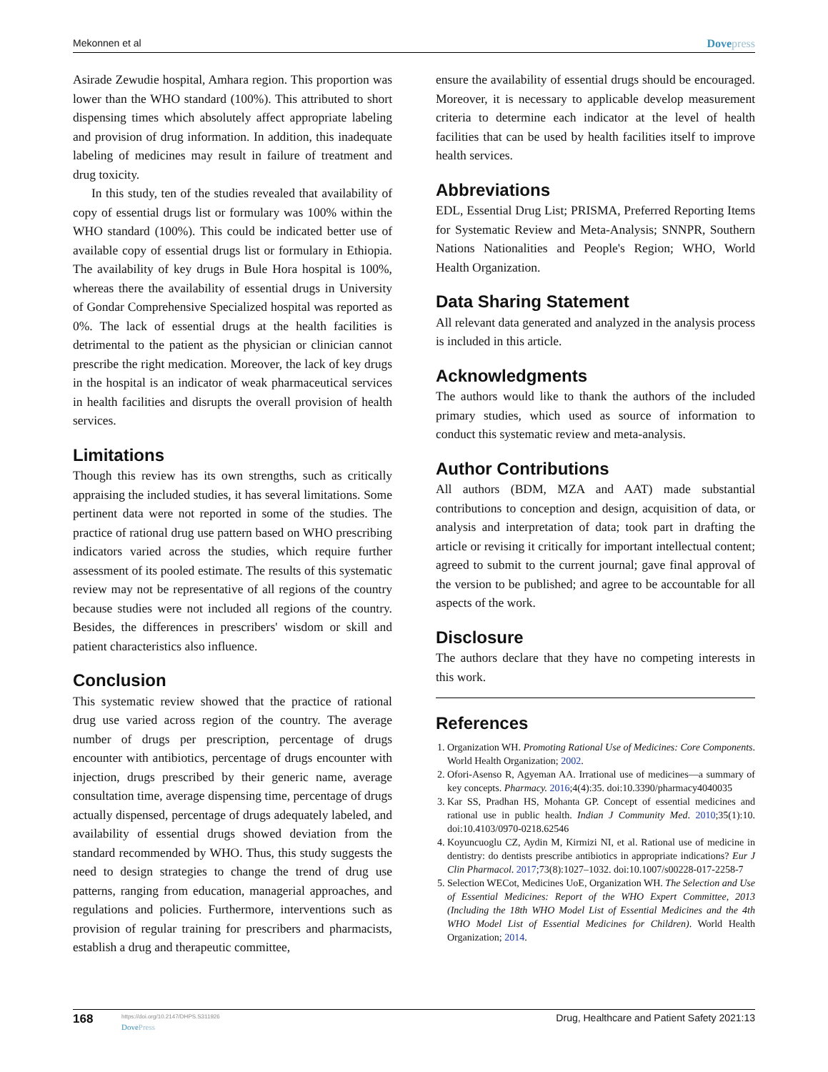Mekonnen et al Dovepress
Asirade Zewudie hospital, Amhara region. This proportion was lower than the WHO standard (100%). This attributed to short dispensing times which absolutely affect appropriate labeling and provision of drug information. In addition, this inadequate labeling of medicines may result in failure of treatment and drug toxicity.
In this study, ten of the studies revealed that availability of copy of essential drugs list or formulary was 100% within the WHO standard (100%). This could be indicated better use of available copy of essential drugs list or formulary in Ethiopia. The availability of key drugs in Bule Hora hospital is 100%, whereas there the availability of essential drugs in University of Gondar Comprehensive Specialized hospital was reported as 0%. The lack of essential drugs at the health facilities is detrimental to the patient as the physician or clinician cannot prescribe the right medication. Moreover, the lack of key drugs in the hospital is an indicator of weak pharmaceutical services in health facilities and disrupts the overall provision of health services.
Limitations
Though this review has its own strengths, such as critically appraising the included studies, it has several limitations. Some pertinent data were not reported in some of the studies. The practice of rational drug use pattern based on WHO prescribing indicators varied across the studies, which require further assessment of its pooled estimate. The results of this systematic review may not be representative of all regions of the country because studies were not included all regions of the country. Besides, the differences in prescribers' wisdom or skill and patient characteristics also influence.
Conclusion
This systematic review showed that the practice of rational drug use varied across region of the country. The average number of drugs per prescription, percentage of drugs encounter with antibiotics, percentage of drugs encounter with injection, drugs prescribed by their generic name, average consultation time, average dispensing time, percentage of drugs actually dispensed, percentage of drugs adequately labeled, and availability of essential drugs showed deviation from the standard recommended by WHO. Thus, this study suggests the need to design strategies to change the trend of drug use patterns, ranging from education, managerial approaches, and regulations and policies. Furthermore, interventions such as provision of regular training for prescribers and pharmacists, establish a drug and therapeutic committee,
ensure the availability of essential drugs should be encouraged. Moreover, it is necessary to applicable develop measurement criteria to determine each indicator at the level of health facilities that can be used by health facilities itself to improve health services.
Abbreviations
EDL, Essential Drug List; PRISMA, Preferred Reporting Items for Systematic Review and Meta-Analysis; SNNPR, Southern Nations Nationalities and People's Region; WHO, World Health Organization.
Data Sharing Statement
All relevant data generated and analyzed in the analysis process is included in this article.
Acknowledgments
The authors would like to thank the authors of the included primary studies, which used as source of information to conduct this systematic review and meta-analysis.
Author Contributions
All authors (BDM, MZA and AAT) made substantial contributions to conception and design, acquisition of data, or analysis and interpretation of data; took part in drafting the article or revising it critically for important intellectual content; agreed to submit to the current journal; gave final approval of the version to be published; and agree to be accountable for all aspects of the work.
Disclosure
The authors declare that they have no competing interests in this work.
References
1. Organization WH. Promoting Rational Use of Medicines: Core Components. World Health Organization; 2002.
2. Ofori-Asenso R, Agyeman AA. Irrational use of medicines—a summary of key concepts. Pharmacy. 2016;4(4):35. doi:10.3390/pharmacy4040035
3. Kar SS, Pradhan HS, Mohanta GP. Concept of essential medicines and rational use in public health. Indian J Community Med. 2010;35(1):10. doi:10.4103/0970-0218.62546
4. Koyuncuoglu CZ, Aydin M, Kirmizi NI, et al. Rational use of medicine in dentistry: do dentists prescribe antibiotics in appropriate indications? Eur J Clin Pharmacol. 2017;73(8):1027–1032. doi:10.1007/s00228-017-2258-7
5. Selection WECot, Medicines UoE, Organization WH. The Selection and Use of Essential Medicines: Report of the WHO Expert Committee, 2013 (Including the 18th WHO Model List of Essential Medicines and the 4th WHO Model List of Essential Medicines for Children). World Health Organization; 2014.
168 https://doi.org/10.2147/DHPS.S311926
Dove Press Drug, Healthcare and Patient Safety 2021:13